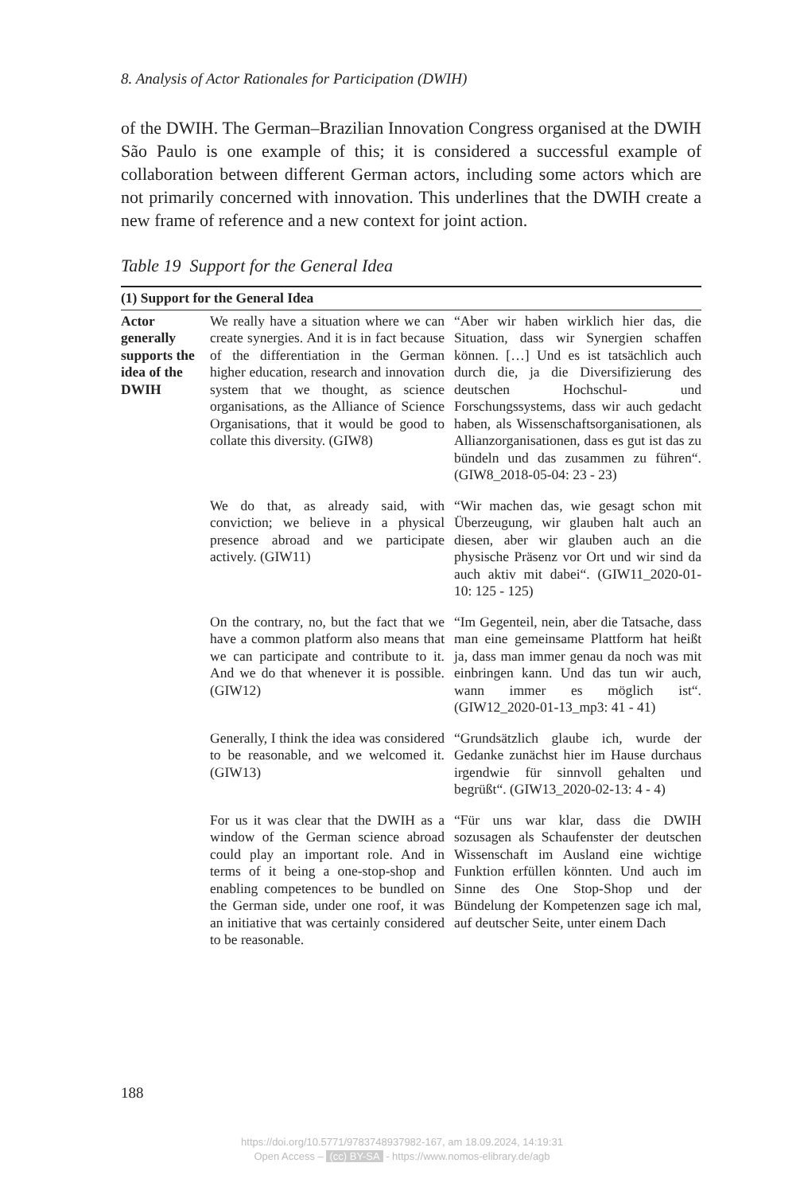8. Analysis of Actor Rationales for Participation (DWIH)
of the DWIH. The German–Brazilian Innovation Congress organised at the DWIH São Paulo is one example of this; it is considered a successful example of collaboration between different German actors, including some actors which are not primarily concerned with innovation. This underlines that the DWIH create a new frame of reference and a new context for joint action.
Table 19 Support for the General Idea
| (1) Support for the General Idea | | |
| --- | --- | --- |
| Actor generally supports the idea of the DWIH | We really have a situation where we can create synergies. And it is in fact because of the differentiation in the German higher education, research and innovation system that we thought, as science organisations, as the Alliance of Science Organisations, that it would be good to collate this diversity. (GIW8) | “Aber wir haben wirklich hier das, die Situation, dass wir Synergien schaffen können. […] Und es ist tatsächlich auch durch die, ja die Diversifizierung des deutschen Hochschul- und Forschungssystems, dass wir auch gedacht haben, als Wissenschaftsorganisationen, als Allianzorganisationen, dass es gut ist das zu bündeln und das zusammen zu führen“. (GIW8_2018-05-04: 23 - 23) |
| | We do that, as already said, with conviction; we believe in a physical presence abroad and we participate actively. (GIW11) | “Wir machen das, wie gesagt schon mit Überzeugung, wir glauben halt auch an diesen, aber wir glauben auch an die physische Präsenz vor Ort und wir sind da auch aktiv mit dabei“. (GIW11_2020-01-10: 125 - 125) |
| | On the contrary, no, but the fact that we have a common platform also means that we can participate and contribute to it. And we do that whenever it is possible. (GIW12) | “Im Gegenteil, nein, aber die Tatsache, dass man eine gemeinsame Plattform hat heißt ja, dass man immer genau da noch was mit einbringen kann. Und das tun wir auch, wann immer es möglich ist“. (GIW12_2020-01-13_mp3: 41 - 41) |
| | Generally, I think the idea was considered to be reasonable, and we welcomed it. (GIW13) | “Grundsätzlich glaube ich, wurde der Gedanke zunächst hier im Hause durchaus irgendwie für sinnvoll gehalten und begrüßt“. (GIW13_2020-02-13: 4 - 4) |
| | For us it was clear that the DWIH as a window of the German science abroad could play an important role. And in terms of it being a one-stop-shop and enabling competences to be bundled on the German side, under one roof, it was an initiative that was certainly considered to be reasonable. | “Für uns war klar, dass die DWIH sozusagen als Schaufenster der deutschen Wissenschaft im Ausland eine wichtige Funktion erfüllen könnten. Und auch im Sinne des One Stop-Shop und der Bündelung der Kompetenzen sage ich mal, auf deutscher Seite, unter einem Dach |
188
https://doi.org/10.5771/9783748937982-167, am 18.09.2024, 14:19:31
Open Access – (cc) BY-SA - https://www.nomos-elibrary.de/agb